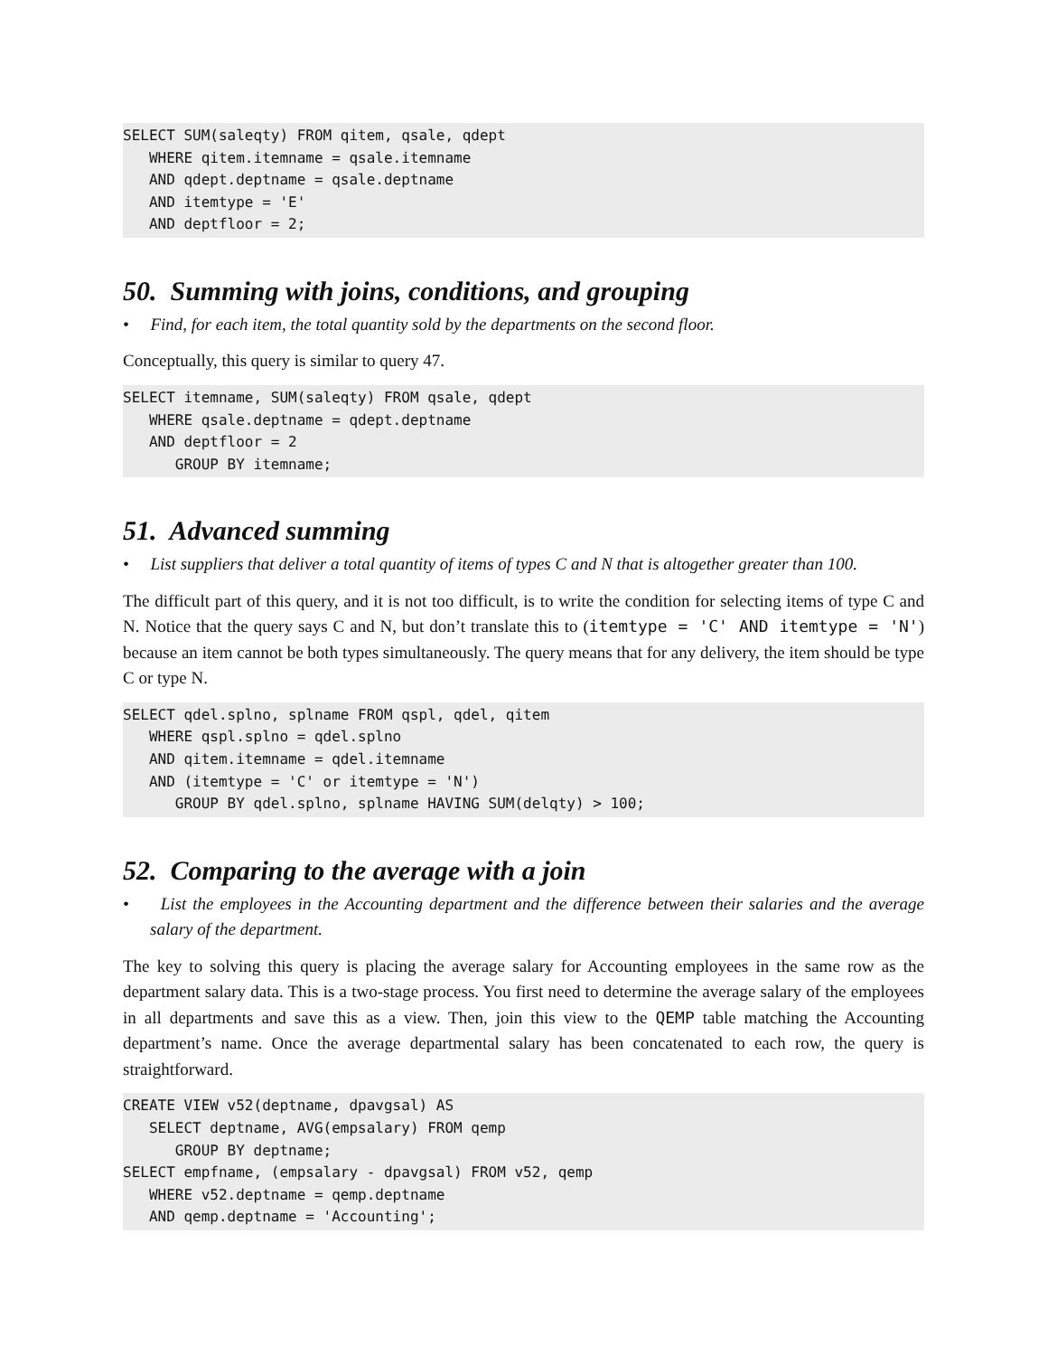SELECT SUM(saleqty) FROM qitem, qsale, qdept
   WHERE qitem.itemname = qsale.itemname
   AND qdept.deptname = qsale.deptname
   AND itemtype = 'E'
   AND deptfloor = 2;
50. Summing with joins, conditions, and grouping
• Find, for each item, the total quantity sold by the departments on the second floor.
Conceptually, this query is similar to query 47.
SELECT itemname, SUM(saleqty) FROM qsale, qdept
   WHERE qsale.deptname = qdept.deptname
   AND deptfloor = 2
      GROUP BY itemname;
51. Advanced summing
• List suppliers that deliver a total quantity of items of types C and N that is altogether greater than 100.
The difficult part of this query, and it is not too difficult, is to write the condition for selecting items of type C and N. Notice that the query says C and N, but don’t translate this to (itemtype = 'C' AND itemtype = 'N') because an item cannot be both types simultaneously. The query means that for any delivery, the item should be type C or type N.
SELECT qdel.splno, splname FROM qspl, qdel, qitem
   WHERE qspl.splno = qdel.splno
   AND qitem.itemname = qdel.itemname
   AND (itemtype = 'C' or itemtype = 'N')
      GROUP BY qdel.splno, splname HAVING SUM(delqty) > 100;
52. Comparing to the average with a join
• List the employees in the Accounting department and the difference between their salaries and the average salary of the department.
The key to solving this query is placing the average salary for Accounting employees in the same row as the department salary data. This is a two-stage process. You first need to determine the average salary of the employees in all departments and save this as a view. Then, join this view to the QEMP table matching the Accounting department’s name. Once the average departmental salary has been concatenated to each row, the query is straightforward.
CREATE VIEW v52(deptname, dpavgsal) AS
   SELECT deptname, AVG(empsalary) FROM qemp
      GROUP BY deptname;
SELECT empfname, (empsalary - dpavgsal) FROM v52, qemp
   WHERE v52.deptname = qemp.deptname
   AND qemp.deptname = 'Accounting';